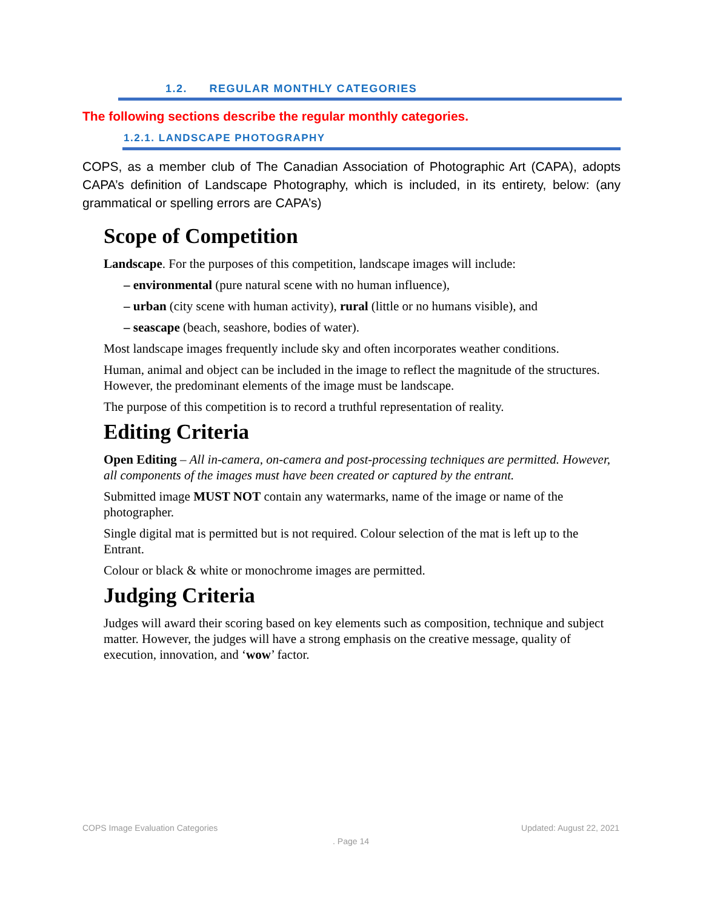1.2. REGULAR MONTHLY CATEGORIES
The following sections describe the regular monthly categories.
1.2.1. LANDSCAPE PHOTOGRAPHY
COPS, as a member club of The Canadian Association of Photographic Art (CAPA), adopts CAPA’s definition of Landscape Photography, which is included, in its entirety, below: (any grammatical or spelling errors are CAPA’s)
Scope of Competition
Landscape. For the purposes of this competition, landscape images will include:
– environmental (pure natural scene with no human influence),
– urban (city scene with human activity), rural (little or no humans visible), and
– seascape (beach, seashore, bodies of water).
Most landscape images frequently include sky and often incorporates weather conditions.
Human, animal and object can be included in the image to reflect the magnitude of the structures. However, the predominant elements of the image must be landscape.
The purpose of this competition is to record a truthful representation of reality.
Editing Criteria
Open Editing – All in-camera, on-camera and post-processing techniques are permitted. However, all components of the images must have been created or captured by the entrant.
Submitted image MUST NOT contain any watermarks, name of the image or name of the photographer.
Single digital mat is permitted but is not required. Colour selection of the mat is left up to the Entrant.
Colour or black & white or monochrome images are permitted.
Judging Criteria
Judges will award their scoring based on key elements such as composition, technique and subject matter. However, the judges will have a strong emphasis on the creative message, quality of execution, innovation, and ‘wow’ factor.
Updated: August 22, 2021 COPS Image Evaluation Categories
. Page 14